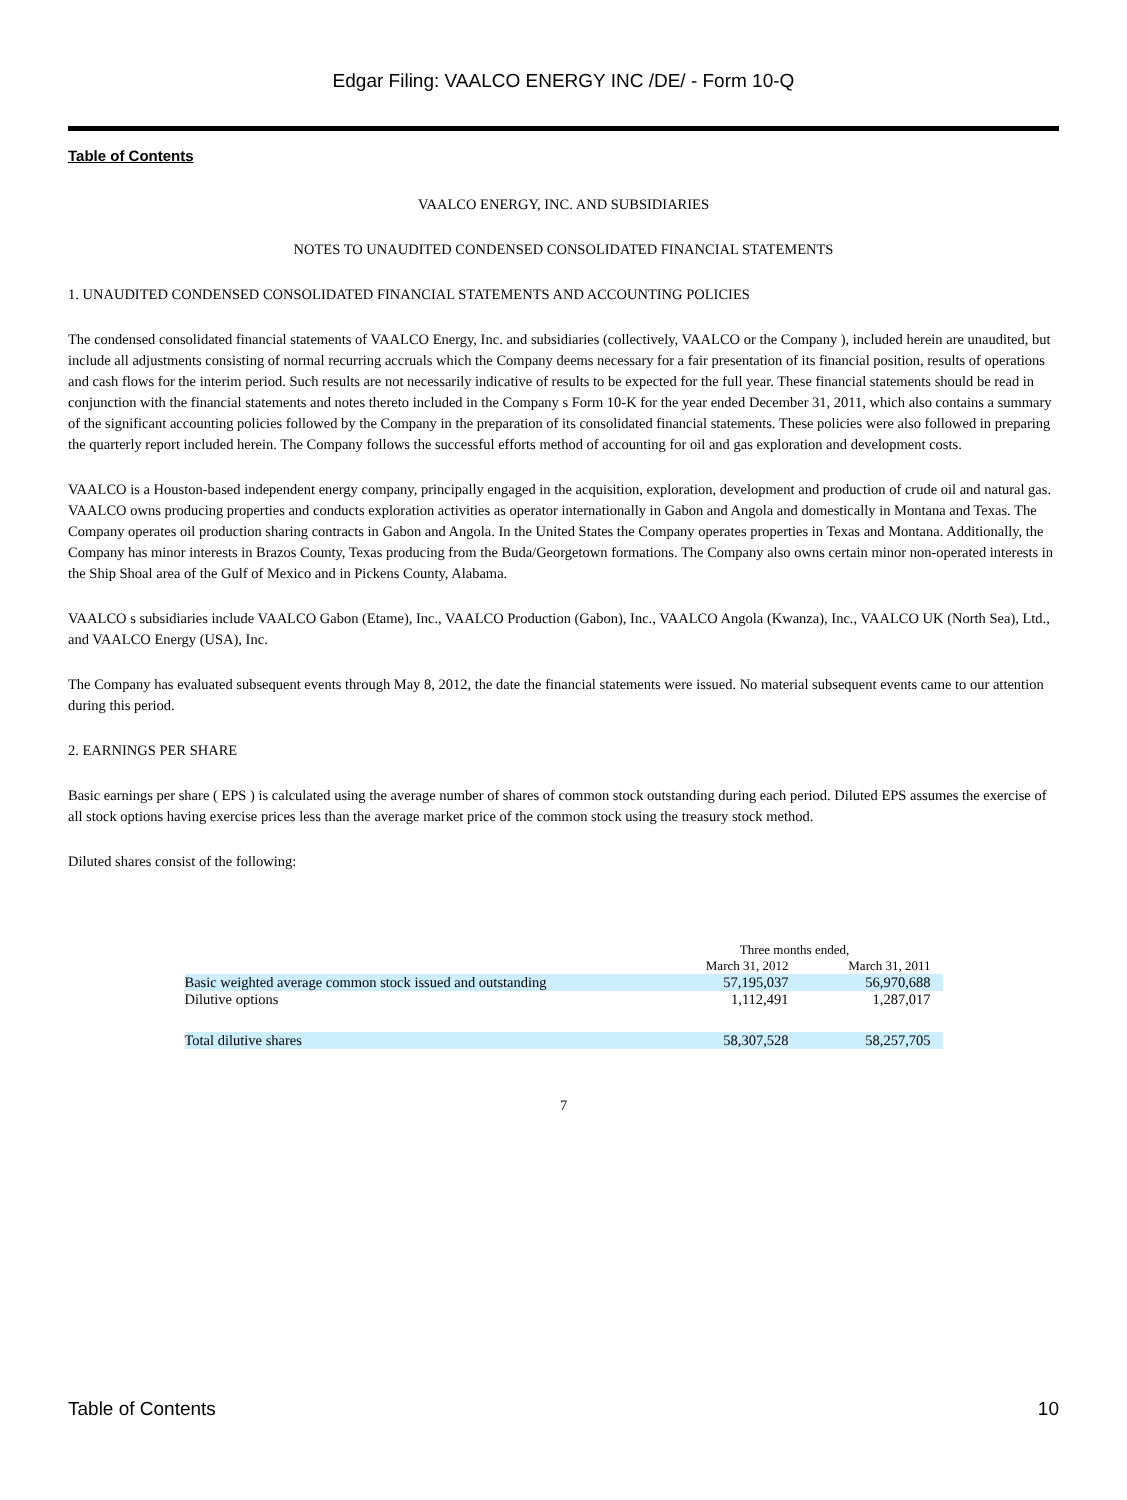Edgar Filing: VAALCO ENERGY INC /DE/ - Form 10-Q
Table of Contents
VAALCO ENERGY, INC. AND SUBSIDIARIES
NOTES TO UNAUDITED CONDENSED CONSOLIDATED FINANCIAL STATEMENTS
1. UNAUDITED CONDENSED CONSOLIDATED FINANCIAL STATEMENTS AND ACCOUNTING POLICIES
The condensed consolidated financial statements of VAALCO Energy, Inc. and subsidiaries (collectively, VAALCO or the Company ), included herein are unaudited, but include all adjustments consisting of normal recurring accruals which the Company deems necessary for a fair presentation of its financial position, results of operations and cash flows for the interim period. Such results are not necessarily indicative of results to be expected for the full year. These financial statements should be read in conjunction with the financial statements and notes thereto included in the Company s Form 10-K for the year ended December 31, 2011, which also contains a summary of the significant accounting policies followed by the Company in the preparation of its consolidated financial statements. These policies were also followed in preparing the quarterly report included herein. The Company follows the successful efforts method of accounting for oil and gas exploration and development costs.
VAALCO is a Houston-based independent energy company, principally engaged in the acquisition, exploration, development and production of crude oil and natural gas. VAALCO owns producing properties and conducts exploration activities as operator internationally in Gabon and Angola and domestically in Montana and Texas. The Company operates oil production sharing contracts in Gabon and Angola. In the United States the Company operates properties in Texas and Montana. Additionally, the Company has minor interests in Brazos County, Texas producing from the Buda/Georgetown formations. The Company also owns certain minor non-operated interests in the Ship Shoal area of the Gulf of Mexico and in Pickens County, Alabama.
VAALCO s subsidiaries include VAALCO Gabon (Etame), Inc., VAALCO Production (Gabon), Inc., VAALCO Angola (Kwanza), Inc., VAALCO UK (North Sea), Ltd., and VAALCO Energy (USA), Inc.
The Company has evaluated subsequent events through May 8, 2012, the date the financial statements were issued. No material subsequent events came to our attention during this period.
2. EARNINGS PER SHARE
Basic earnings per share ( EPS ) is calculated using the average number of shares of common stock outstanding during each period. Diluted EPS assumes the exercise of all stock options having exercise prices less than the average market price of the common stock using the treasury stock method.
Diluted shares consist of the following:
| | Three months ended, | |
| --- | --- | --- |
| | March 31, 2012 | March 31, 2011 |
| Basic weighted average common stock issued and outstanding | 57,195,037 | 56,970,688 |
| Dilutive options | 1,112,491 | 1,287,017 |
| Total dilutive shares | 58,307,528 | 58,257,705 |
7
Table of Contents 10